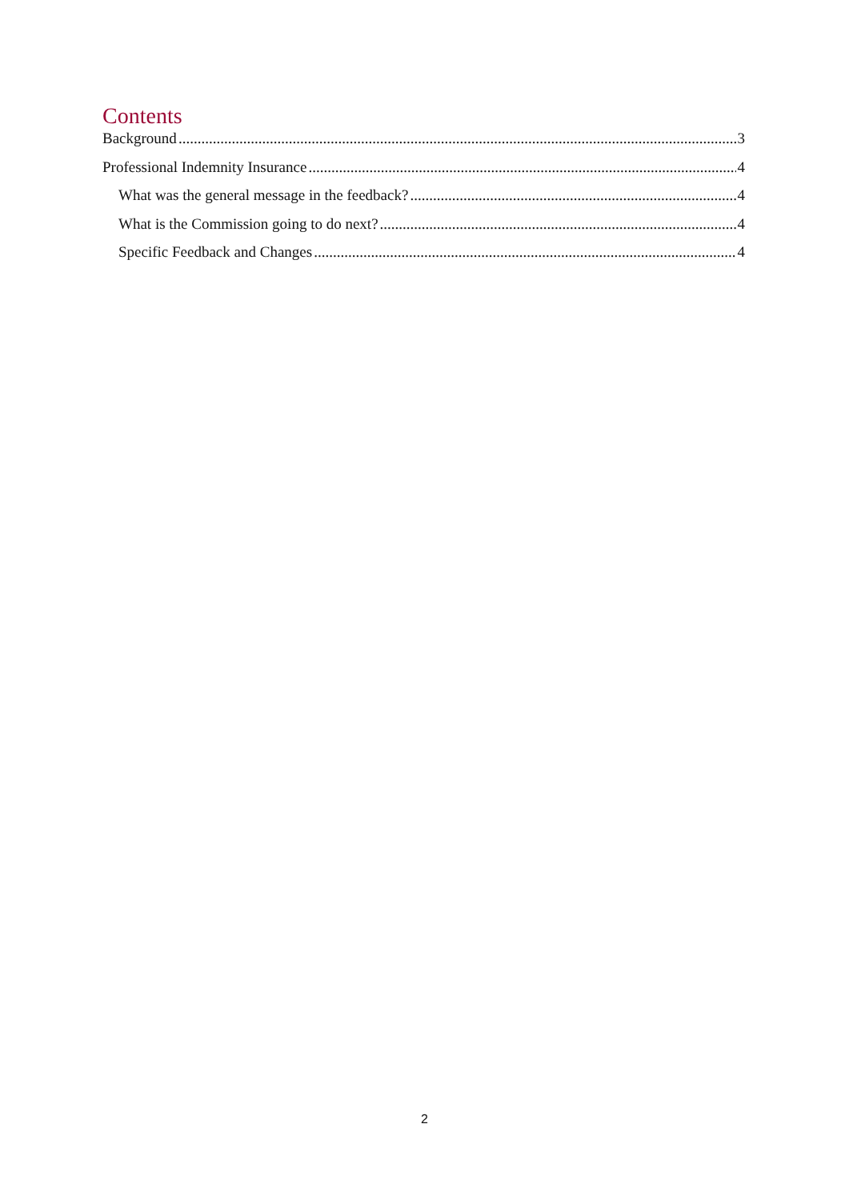Contents
Background 3
Professional Indemnity Insurance 4
What was the general message in the feedback? 4
What is the Commission going to do next? 4
Specific Feedback and Changes 4
2